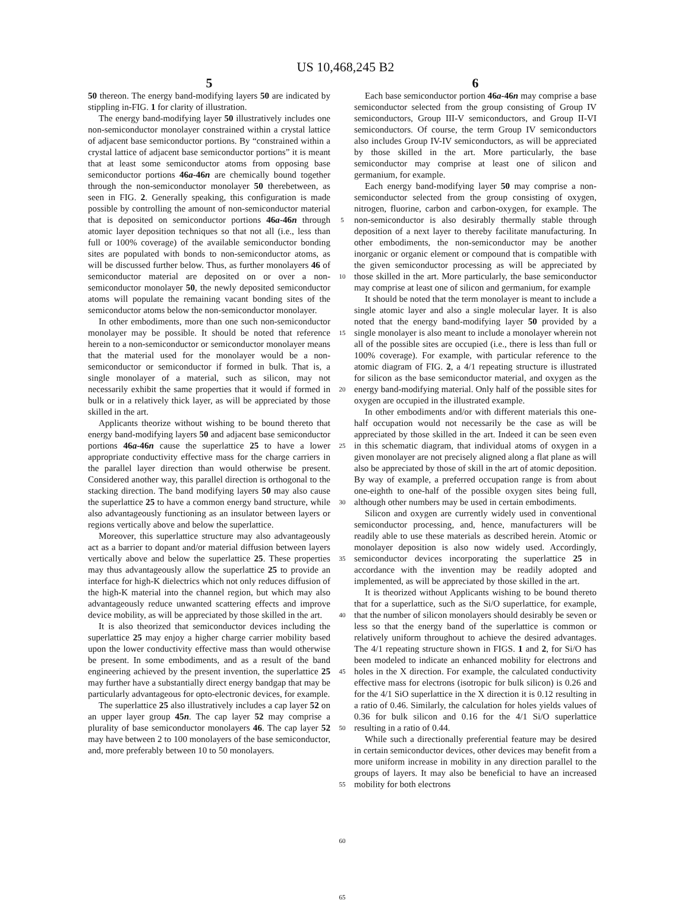US 10,468,245 B2
5
50 thereon. The energy band-modifying layers 50 are indicated by stippling in-FIG. 1 for clarity of illustration.
The energy band-modifying layer 50 illustratively includes one non-semiconductor monolayer constrained within a crystal lattice of adjacent base semiconductor portions. By “constrained within a crystal lattice of adjacent base semiconductor portions” it is meant that at least some semiconductor atoms from opposing base semiconductor portions 46a-46n are chemically bound together through the non-semiconductor monolayer 50 therebetween, as seen in FIG. 2. Generally speaking, this configuration is made possible by controlling the amount of non-semiconductor material that is deposited on semiconductor portions 46a-46n through atomic layer deposition techniques so that not all (i.e., less than full or 100% coverage) of the available semiconductor bonding sites are populated with bonds to non-semiconductor atoms, as will be discussed further below. Thus, as further monolayers 46 of semiconductor material are deposited on or over a non-semiconductor monolayer 50, the newly deposited semiconductor atoms will populate the remaining vacant bonding sites of the semiconductor atoms below the non-semiconductor monolayer.
In other embodiments, more than one such non-semiconductor monolayer may be possible. It should be noted that reference herein to a non-semiconductor or semiconductor monolayer means that the material used for the monolayer would be a non-semiconductor or semiconductor if formed in bulk. That is, a single monolayer of a material, such as silicon, may not necessarily exhibit the same properties that it would if formed in bulk or in a relatively thick layer, as will be appreciated by those skilled in the art.
Applicants theorize without wishing to be bound thereto that energy band-modifying layers 50 and adjacent base semiconductor portions 46a-46n cause the superlattice 25 to have a lower appropriate conductivity effective mass for the charge carriers in the parallel layer direction than would otherwise be present. Considered another way, this parallel direction is orthogonal to the stacking direction. The band modifying layers 50 may also cause the superlattice 25 to have a common energy band structure, while also advantageously functioning as an insulator between layers or regions vertically above and below the superlattice.
Moreover, this superlattice structure may also advantageously act as a barrier to dopant and/or material diffusion between layers vertically above and below the superlattice 25. These properties may thus advantageously allow the superlattice 25 to provide an interface for high-K dielectrics which not only reduces diffusion of the high-K material into the channel region, but which may also advantageously reduce unwanted scattering effects and improve device mobility, as will be appreciated by those skilled in the art.
It is also theorized that semiconductor devices including the superlattice 25 may enjoy a higher charge carrier mobility based upon the lower conductivity effective mass than would otherwise be present. In some embodiments, and as a result of the band engineering achieved by the present invention, the superlattice 25 may further have a substantially direct energy bandgap that may be particularly advantageous for opto-electronic devices, for example.
The superlattice 25 also illustratively includes a cap layer 52 on an upper layer group 45n. The cap layer 52 may comprise a plurality of base semiconductor monolayers 46. The cap layer 52 may have between 2 to 100 monolayers of the base semiconductor, and, more preferably between 10 to 50 monolayers.
5
10
15
20
25
30
35
40
45
50
55
60
65
6
Each base semiconductor portion 46a-46n may comprise a base semiconductor selected from the group consisting of Group IV semiconductors, Group III-V semiconductors, and Group II-VI semiconductors. Of course, the term Group IV semiconductors also includes Group IV-IV semiconductors, as will be appreciated by those skilled in the art. More particularly, the base semiconductor may comprise at least one of silicon and germanium, for example.
Each energy band-modifying layer 50 may comprise a non-semiconductor selected from the group consisting of oxygen, nitrogen, fluorine, carbon and carbon-oxygen, for example. The non-semiconductor is also desirably thermally stable through deposition of a next layer to thereby facilitate manufacturing. In other embodiments, the non-semiconductor may be another inorganic or organic element or compound that is compatible with the given semiconductor processing as will be appreciated by those skilled in the art. More particularly, the base semiconductor may comprise at least one of silicon and germanium, for example
It should be noted that the term monolayer is meant to include a single atomic layer and also a single molecular layer. It is also noted that the energy band-modifying layer 50 provided by a single monolayer is also meant to include a monolayer wherein not all of the possible sites are occupied (i.e., there is less than full or 100% coverage). For example, with particular reference to the atomic diagram of FIG. 2, a 4/1 repeating structure is illustrated for silicon as the base semiconductor material, and oxygen as the energy band-modifying material. Only half of the possible sites for oxygen are occupied in the illustrated example.
In other embodiments and/or with different materials this one-half occupation would not necessarily be the case as will be appreciated by those skilled in the art. Indeed it can be seen even in this schematic diagram, that individual atoms of oxygen in a given monolayer are not precisely aligned along a flat plane as will also be appreciated by those of skill in the art of atomic deposition. By way of example, a preferred occupation range is from about one-eighth to one-half of the possible oxygen sites being full, although other numbers may be used in certain embodiments.
Silicon and oxygen are currently widely used in conventional semiconductor processing, and, hence, manufacturers will be readily able to use these materials as described herein. Atomic or monolayer deposition is also now widely used. Accordingly, semiconductor devices incorporating the superlattice 25 in accordance with the invention may be readily adopted and implemented, as will be appreciated by those skilled in the art.
It is theorized without Applicants wishing to be bound thereto that for a superlattice, such as the Si/O superlattice, for example, that the number of silicon monolayers should desirably be seven or less so that the energy band of the superlattice is common or relatively uniform throughout to achieve the desired advantages. The 4/1 repeating structure shown in FIGS. 1 and 2, for Si/O has been modeled to indicate an enhanced mobility for electrons and holes in the X direction. For example, the calculated conductivity effective mass for electrons (isotropic for bulk silicon) is 0.26 and for the 4/1 SiO superlattice in the X direction it is 0.12 resulting in a ratio of 0.46. Similarly, the calculation for holes yields values of 0.36 for bulk silicon and 0.16 for the 4/1 Si/O superlattice resulting in a ratio of 0.44.
While such a directionally preferential feature may be desired in certain semiconductor devices, other devices may benefit from a more uniform increase in mobility in any direction parallel to the groups of layers. It may also be beneficial to have an increased mobility for both electrons